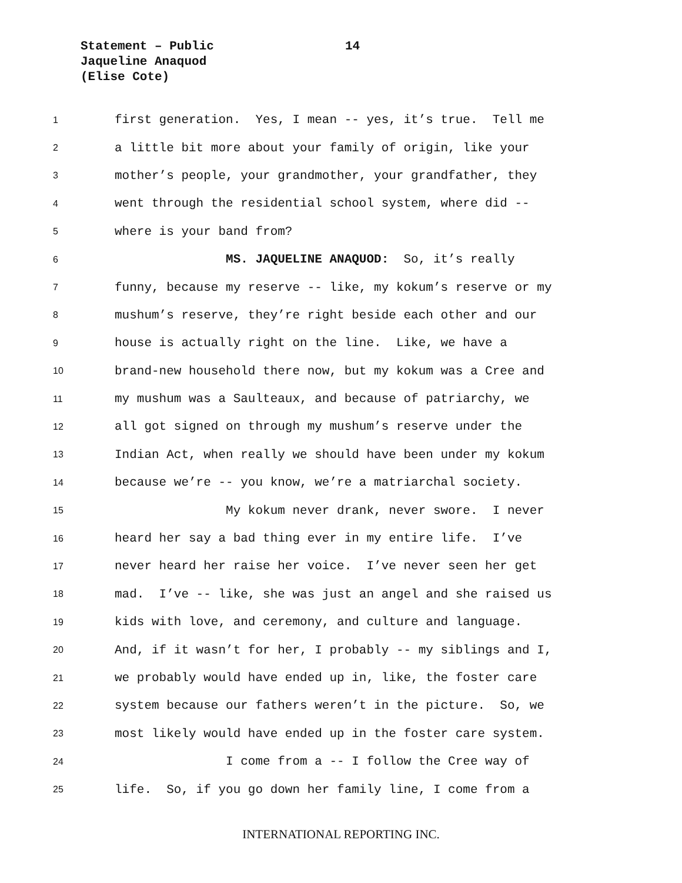Statement – Public
Jaqueline Anaquod
(Elise Cote)
14
1 first generation. Yes, I mean -- yes, it’s true. Tell me
2 a little bit more about your family of origin, like your
3 mother’s people, your grandmother, your grandfather, they
4 went through the residential school system, where did --
5 where is your band from?
6 MS. JAQUELINE ANAQUOD: So, it’s really
7 funny, because my reserve -- like, my kokum’s reserve or my
8 mushum’s reserve, they’re right beside each other and our
9 house is actually right on the line. Like, we have a
10 brand-new household there now, but my kokum was a Cree and
11 my mushum was a Saulteaux, and because of patriarchy, we
12 all got signed on through my mushum’s reserve under the
13 Indian Act, when really we should have been under my kokum
14 because we’re -- you know, we’re a matriarchal society.
15 My kokum never drank, never swore. I never
16 heard her say a bad thing ever in my entire life. I’ve
17 never heard her raise her voice. I’ve never seen her get
18 mad. I’ve -- like, she was just an angel and she raised us
19 kids with love, and ceremony, and culture and language.
20 And, if it wasn’t for her, I probably -- my siblings and I,
21 we probably would have ended up in, like, the foster care
22 system because our fathers weren’t in the picture. So, we
23 most likely would have ended up in the foster care system.
24 I come from a -- I follow the Cree way of
25 life. So, if you go down her family line, I come from a
INTERNATIONAL REPORTING INC.